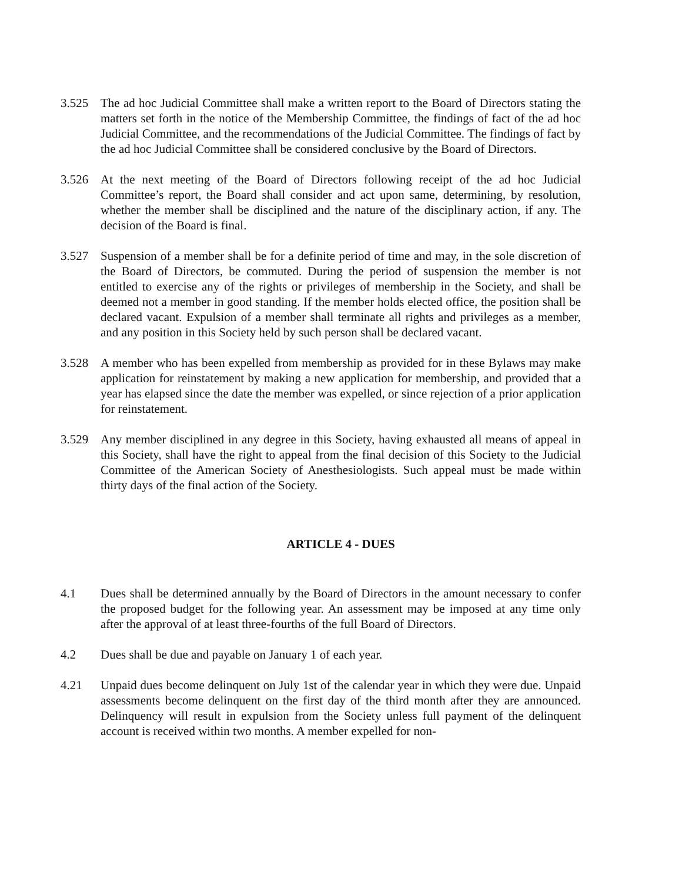3.525 The ad hoc Judicial Committee shall make a written report to the Board of Directors stating the matters set forth in the notice of the Membership Committee, the findings of fact of the ad hoc Judicial Committee, and the recommendations of the Judicial Committee. The findings of fact by the ad hoc Judicial Committee shall be considered conclusive by the Board of Directors.
3.526 At the next meeting of the Board of Directors following receipt of the ad hoc Judicial Committee’s report, the Board shall consider and act upon same, determining, by resolution, whether the member shall be disciplined and the nature of the disciplinary action, if any. The decision of the Board is final.
3.527 Suspension of a member shall be for a definite period of time and may, in the sole discretion of the Board of Directors, be commuted. During the period of suspension the member is not entitled to exercise any of the rights or privileges of membership in the Society, and shall be deemed not a member in good standing. If the member holds elected office, the position shall be declared vacant. Expulsion of a member shall terminate all rights and privileges as a member, and any position in this Society held by such person shall be declared vacant.
3.528 A member who has been expelled from membership as provided for in these Bylaws may make application for reinstatement by making a new application for membership, and provided that a year has elapsed since the date the member was expelled, or since rejection of a prior application for reinstatement.
3.529 Any member disciplined in any degree in this Society, having exhausted all means of appeal in this Society, shall have the right to appeal from the final decision of this Society to the Judicial Committee of the American Society of Anesthesiologists. Such appeal must be made within thirty days of the final action of the Society.
ARTICLE 4 - DUES
4.1 Dues shall be determined annually by the Board of Directors in the amount necessary to confer the proposed budget for the following year. An assessment may be imposed at any time only after the approval of at least three-fourths of the full Board of Directors.
4.2 Dues shall be due and payable on January 1 of each year.
4.21 Unpaid dues become delinquent on July 1st of the calendar year in which they were due. Unpaid assessments become delinquent on the first day of the third month after they are announced. Delinquency will result in expulsion from the Society unless full payment of the delinquent account is received within two months. A member expelled for non-